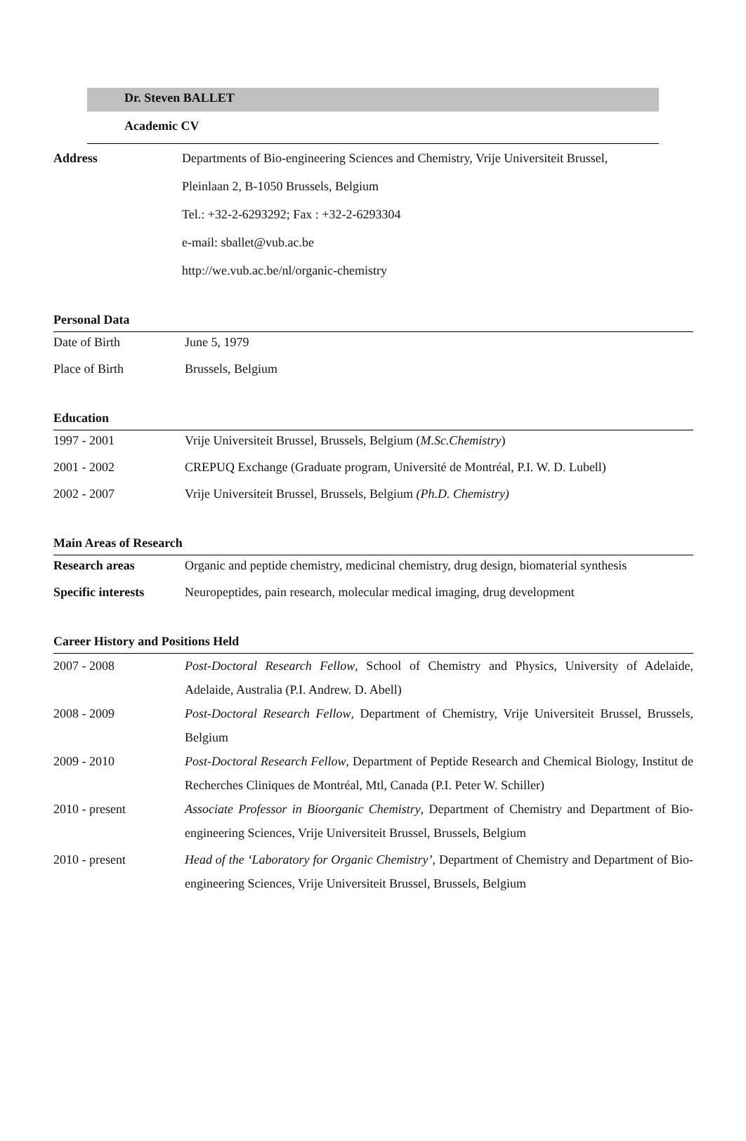Dr. Steven BALLET
Academic CV
| Address | Departments of Bio-engineering Sciences and Chemistry, Vrije Universiteit Brussel, |
| | Pleinlaan 2, B-1050 Brussels, Belgium |
| | Tel.: +32-2-6293292; Fax : +32-2-6293304 |
| | e-mail: sballet@vub.ac.be |
| | http://we.vub.ac.be/nl/organic-chemistry |
Personal Data
| Date of Birth | June 5, 1979 |
| Place of Birth | Brussels, Belgium |
Education
| 1997 - 2001 | Vrije Universiteit Brussel, Brussels, Belgium ( M.Sc.Chemistry ) |
| 2001 - 2002 | CREPUQ Exchange (Graduate program, Université de Montréal, P.I. W. D. Lubell) |
| 2002 - 2007 | Vrije Universiteit Brussel, Brussels, Belgium (Ph.D. Chemistry) |
Main Areas of Research
| Research areas | Organic and peptide chemistry, medicinal chemistry, drug design, biomaterial synthesis |
| Specific interests | Neuropeptides, pain research, molecular medical imaging, drug development |
Career History and Positions Held
| 2007 - 2008 | Post-Doctoral Research Fellow , School of Chemistry and Physics, University of Adelaide, Adelaide, Australia (P.I. Andrew. D. Abell) |
| 2008 - 2009 | Post-Doctoral Research Fellow , Department of Chemistry, Vrije Universiteit Brussel, Brussels, Belgium |
| 2009 - 2010 | Post-Doctoral Research Fellow , Department of Peptide Research and Chemical Biology, Institut de Recherches Cliniques de Montréal, Mtl, Canada (P.I. Peter W. Schiller) |
| 2010 - present | Associate Professor in Bioorganic Chemistry , Department of Chemistry and Department of Bio-engineering Sciences, Vrije Universiteit Brussel, Brussels, Belgium |
| 2010 - present | Head of the ‘Laboratory for Organic Chemistry’ , Department of Chemistry and Department of Bio-engineering Sciences, Vrije Universiteit Brussel, Brussels, Belgium |